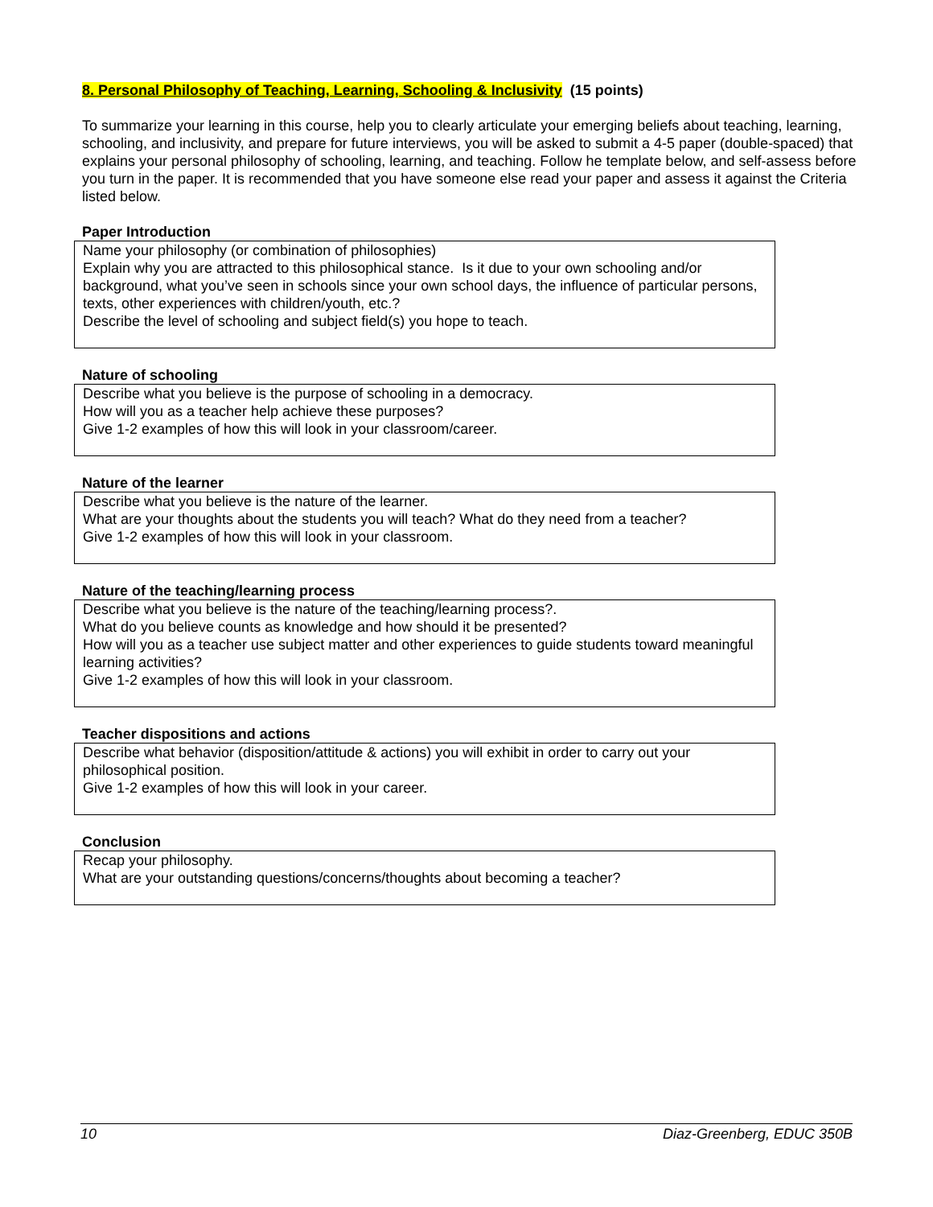8. Personal Philosophy of Teaching, Learning, Schooling & Inclusivity (15 points)
To summarize your learning in this course, help you to clearly articulate your emerging beliefs about teaching, learning, schooling, and inclusivity, and prepare for future interviews, you will be asked to submit a 4-5 paper (double-spaced) that explains your personal philosophy of schooling, learning, and teaching. Follow he template below, and self-assess before you turn in the paper. It is recommended that you have someone else read your paper and assess it against the Criteria listed below.
Paper Introduction
Name your philosophy (or combination of philosophies)
Explain why you are attracted to this philosophical stance. Is it due to your own schooling and/or background, what you’ve seen in schools since your own school days, the influence of particular persons, texts, other experiences with children/youth, etc.?
Describe the level of schooling and subject field(s) you hope to teach.
Nature of schooling
Describe what you believe is the purpose of schooling in a democracy.
How will you as a teacher help achieve these purposes?
Give 1-2 examples of how this will look in your classroom/career.
Nature of the learner
Describe what you believe is the nature of the learner.
What are your thoughts about the students you will teach? What do they need from a teacher?
Give 1-2 examples of how this will look in your classroom.
Nature of the teaching/learning process
Describe what you believe is the nature of the teaching/learning process?.
What do you believe counts as knowledge and how should it be presented?
How will you as a teacher use subject matter and other experiences to guide students toward meaningful learning activities?
Give 1-2 examples of how this will look in your classroom.
Teacher dispositions and actions
Describe what behavior (disposition/attitude & actions) you will exhibit in order to carry out your philosophical position.
Give 1-2 examples of how this will look in your career.
Conclusion
Recap your philosophy.
What are your outstanding questions/concerns/thoughts about becoming a teacher?
10 Diaz-Greenberg, EDUC 350B